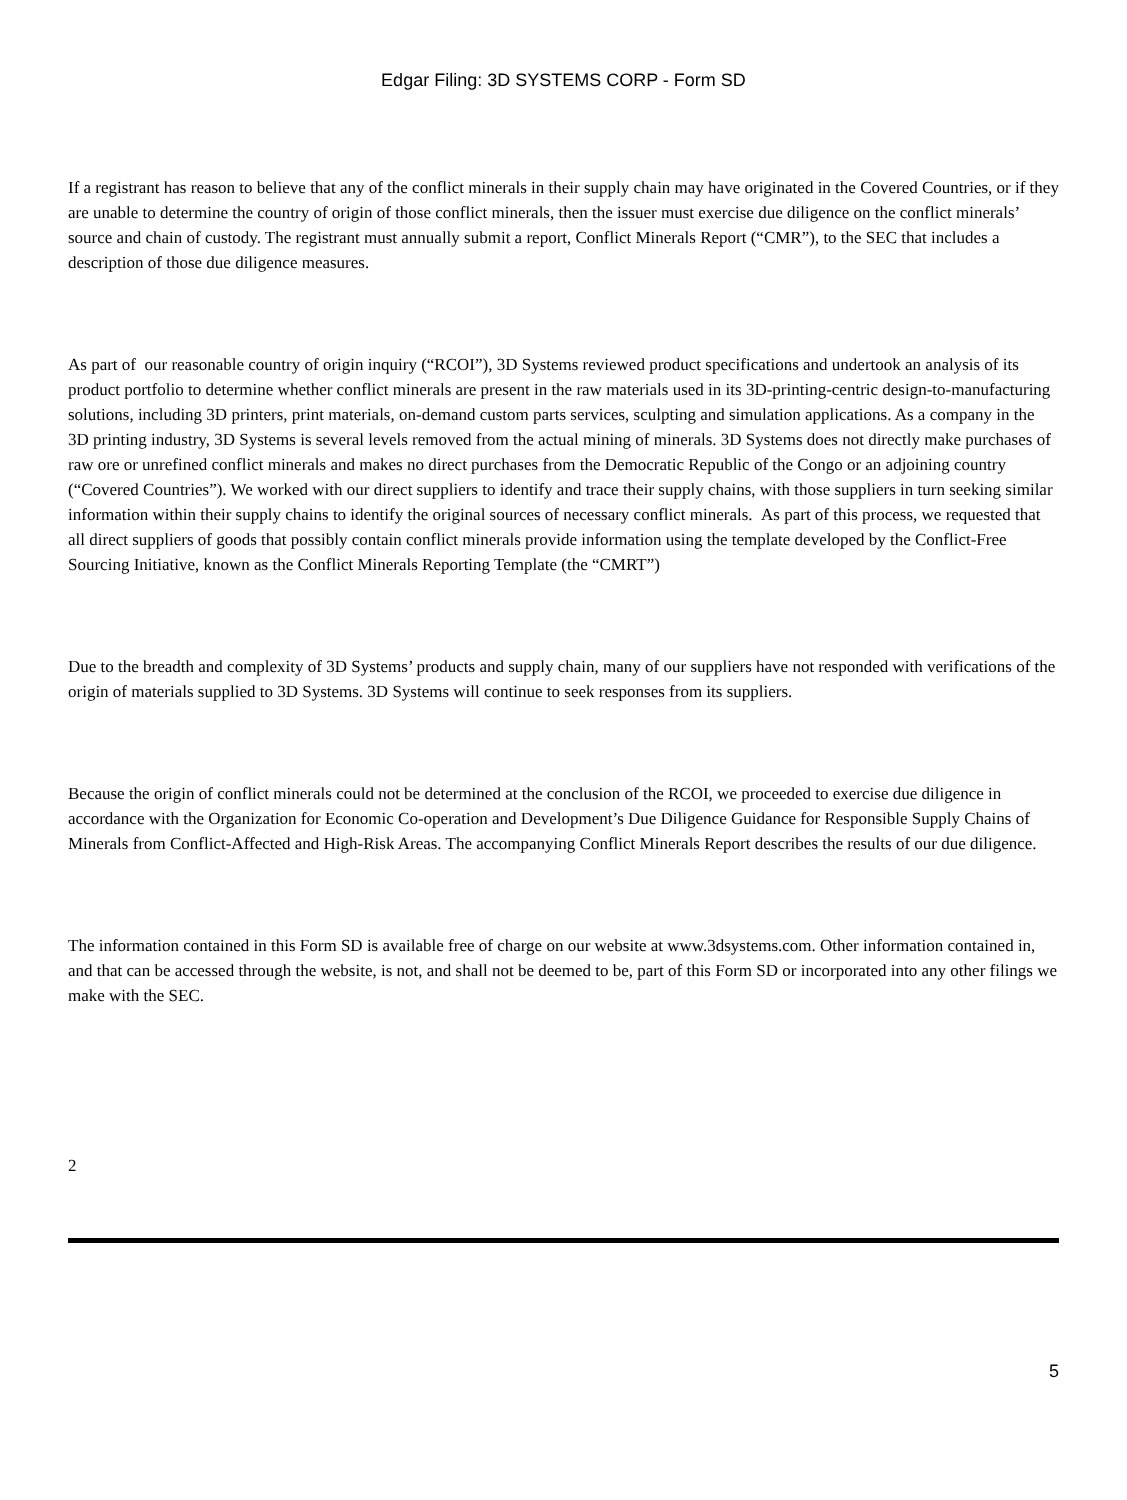Edgar Filing: 3D SYSTEMS CORP - Form SD
If a registrant has reason to believe that any of the conflict minerals in their supply chain may have originated in the Covered Countries, or if they are unable to determine the country of origin of those conflict minerals, then the issuer must exercise due diligence on the conflict minerals’ source and chain of custody. The registrant must annually submit a report, Conflict Minerals Report (“CMR”), to the SEC that includes a description of those due diligence measures.
As part of our reasonable country of origin inquiry (“RCOI”), 3D Systems reviewed product specifications and undertook an analysis of its product portfolio to determine whether conflict minerals are present in the raw materials used in its 3D-printing-centric design-to-manufacturing solutions, including 3D printers, print materials, on-demand custom parts services, sculpting and simulation applications. As a company in the 3D printing industry, 3D Systems is several levels removed from the actual mining of minerals. 3D Systems does not directly make purchases of raw ore or unrefined conflict minerals and makes no direct purchases from the Democratic Republic of the Congo or an adjoining country (“Covered Countries”). We worked with our direct suppliers to identify and trace their supply chains, with those suppliers in turn seeking similar information within their supply chains to identify the original sources of necessary conflict minerals. As part of this process, we requested that all direct suppliers of goods that possibly contain conflict minerals provide information using the template developed by the Conflict-Free Sourcing Initiative, known as the Conflict Minerals Reporting Template (the “CMRT”)
Due to the breadth and complexity of 3D Systems’ products and supply chain, many of our suppliers have not responded with verifications of the origin of materials supplied to 3D Systems. 3D Systems will continue to seek responses from its suppliers.
Because the origin of conflict minerals could not be determined at the conclusion of the RCOI, we proceeded to exercise due diligence in accordance with the Organization for Economic Co-operation and Development’s Due Diligence Guidance for Responsible Supply Chains of Minerals from Conflict-Affected and High-Risk Areas. The accompanying Conflict Minerals Report describes the results of our due diligence.
The information contained in this Form SD is available free of charge on our website at www.3dsystems.com. Other information contained in, and that can be accessed through the website, is not, and shall not be deemed to be, part of this Form SD or incorporated into any other filings we make with the SEC.
2
5